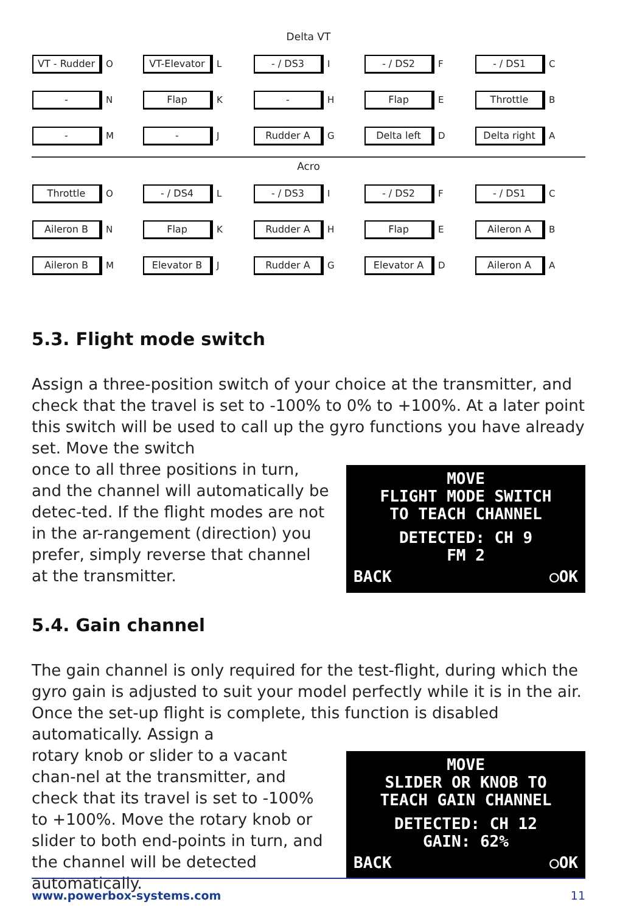Delta VT
| VT - Rudder O | VT-Elevator L | - / DS3 I | - / DS2 F | - / DS1 C |
| - N | Flap K | - H | Flap E | Throttle B |
| - M | - J | Rudder A G | Delta left D | Delta right A |
Acro
| Throttle O | - / DS4 L | - / DS3 I | - / DS2 F | - / DS1 C |
| Aileron B N | Flap K | Rudder A H | Flap E | Aileron A B |
| Aileron B M | Elevator B J | Rudder A G | Elevator A D | Aileron A A |
5.3. Flight mode switch
Assign a three-position switch of your choice at the transmitter, and check that the travel is set to -100% to 0% to +100%. At a later point this switch will be used to call up the gyro functions you have already set. Move the switch
once to all three positions in turn, and the channel will automatically be detec-ted. If the flight modes are not in the ar-rangement (direction) you prefer, simply reverse that channel at the transmitter.
MOVE
FLIGHT MODE SWITCH
TO TEACH CHANNEL
DETECTED: CH 9
FM 2
BACK ○OK
5.4. Gain channel
The gain channel is only required for the test-flight, during which the gyro gain is adjusted to suit your model perfectly while it is in the air. Once the set-up flight is complete, this function is disabled automatically. Assign a
rotary knob or slider to a vacant chan-nel at the transmitter, and check that its travel is set to -100% to +100%. Move the rotary knob or slider to both end-points in turn, and the channel will be detected automatically.
MOVE
SLIDER OR KNOB TO
TEACH GAIN CHANNEL
DETECTED: CH 12
GAIN: 62%
BACK ○OK
www.powerbox-systems.com 11